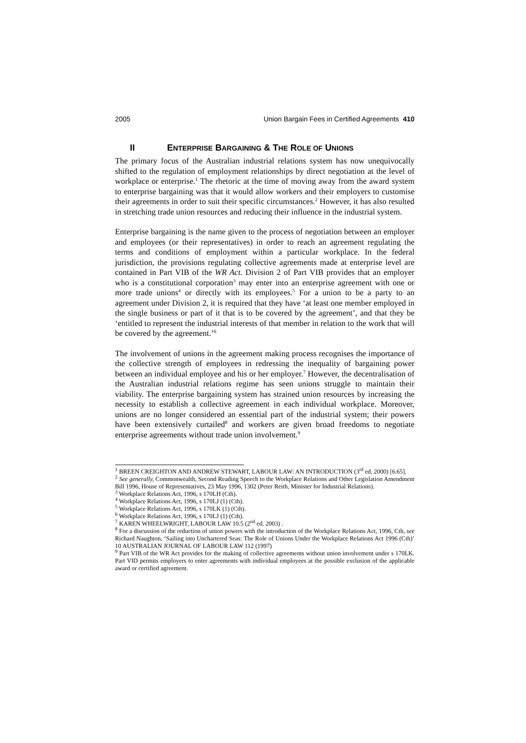2005 Union Bargain Fees in Certified Agreements 410
II E NTERPRISE B ARGAINING & T HE R OLE OF U NIONS
The primary focus of the Australian industrial relations system has now unequivocally shifted to the regulation of employment relationships by direct negotiation at the level of workplace or enterprise.<sup>1</sup> The rhetoric at the time of moving away from the award system to enterprise bargaining was that it would allow workers and their employers to customise their agreements in order to suit their specific circumstances.<sup>2</sup> However, it has also resulted in stretching trade union resources and reducing their influence in the industrial system.
Enterprise bargaining is the name given to the process of negotiation between an employer and employees (or their representatives) in order to reach an agreement regulating the terms and conditions of employment within a particular workplace. In the federal jurisdiction, the provisions regulating collective agreements made at enterprise level are contained in Part VIB of the WR Act. Division 2 of Part VIB provides that an employer who is a constitutional corporation<sup>3</sup> may enter into an enterprise agreement with one or more trade unions<sup>4</sup> or directly with its employees.<sup>5</sup> For a union to be a party to an agreement under Division 2, it is required that they have ‘at least one member employed in the single business or part of it that is to be covered by the agreement’, and that they be ‘entitled to represent the industrial interests of that member in relation to the work that will be covered by the agreement.’<sup>6</sup>
The involvement of unions in the agreement making process recognises the importance of the collective strength of employees in redressing the inequality of bargaining power between an individual employee and his or her employer.<sup>7</sup> However, the decentralisation of the Australian industrial relations regime has seen unions struggle to maintain their viability. The enterprise bargaining system has strained union resources by increasing the necessity to establish a collective agreement in each individual workplace. Moreover, unions are no longer considered an essential part of the industrial system; their powers have been extensively curtailed<sup>8</sup> and workers are given broad freedoms to negotiate enterprise agreements without trade union involvement.<sup>9</sup>
<sup>1</sup> BREEN CREIGHTON AND ANDREW STEWART, LABOUR LAW: AN INTRODUCTION (3<sup>rd</sup> ed, 2000) [6.65].
<sup>2</sup> See generally, Commonwealth, Second Reading Speech to the Workplace Relations and Other Legislation Amendment Bill 1996, House of Representatives, 23 May 1996, 1302 (Peter Reith, Minister for Industrial Relations).
<sup>3</sup> Workplace Relations Act, 1996, s 170LH (Cth).
<sup>4</sup> Workplace Relations Act, 1996, s 170LJ (1) (Cth).
<sup>5</sup> Workplace Relations Act, 1996, s 170LK (1) (Cth).
<sup>6</sup> Workplace Relations Act, 1996, s 170LJ (1) (Cth).
<sup>7</sup> KAREN WHEELWRIGHT, LABOUR LAW 10.5 (2<sup>nd</sup> ed. 2003) .
<sup>8</sup> For a discussion of the reduction of union powers with the introduction of the Workplace Relations Act, 1996, Cth, see Richard Naughton, ‘Sailing into Unchartered Seas: The Role of Unions Under the Workplace Relations Act 1996 (Cth)’ 10 AUSTRALIAN JOURNAL OF LABOUR LAW 112 (1997)
<sup>9</sup> Part VIB of the WR Act provides for the making of collective agreements without union involvement under s 170LK. Part VID permits employers to enter agreements with individual employees at the possible exclusion of the applicable award or certified agreement.